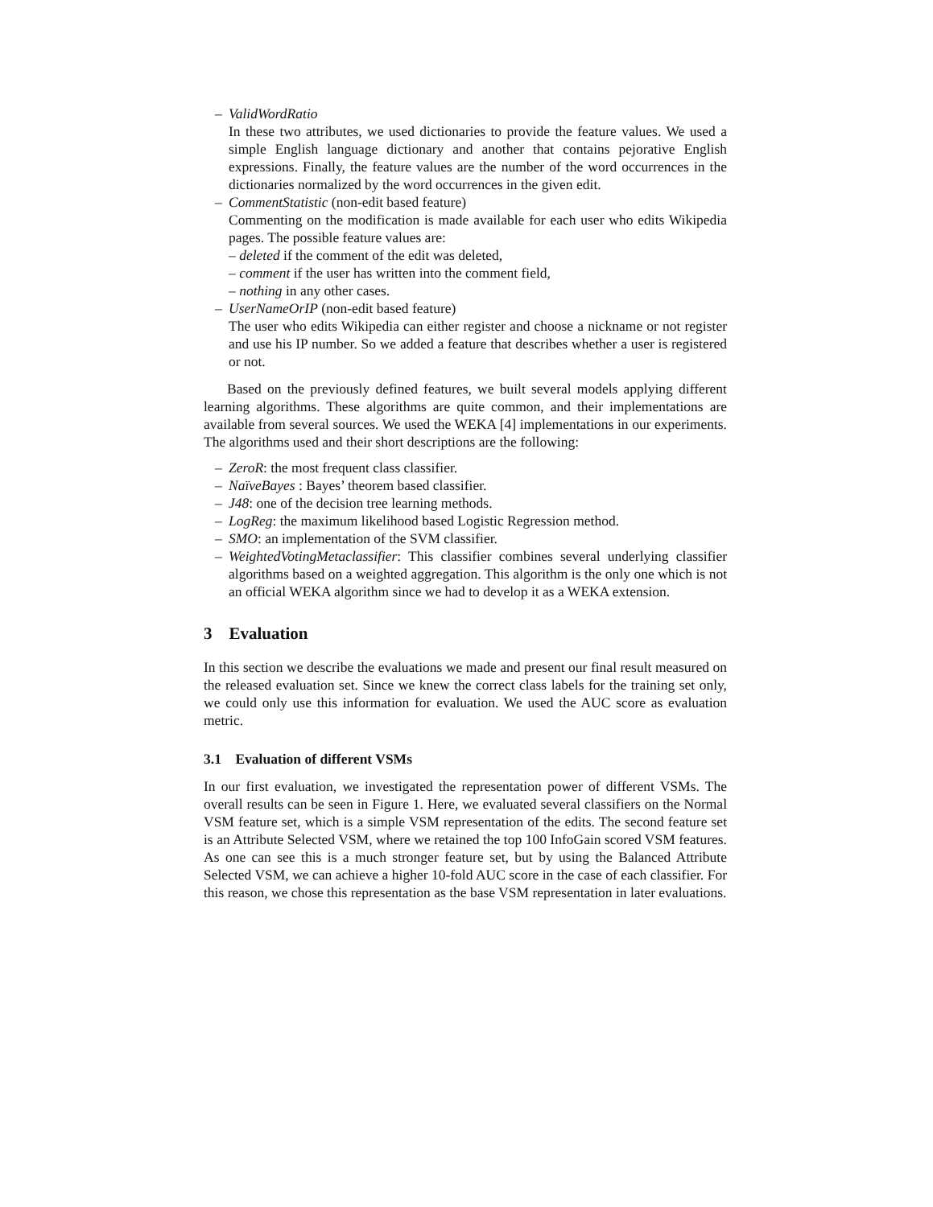– ValidWordRatio
In these two attributes, we used dictionaries to provide the feature values. We used a simple English language dictionary and another that contains pejorative English expressions. Finally, the feature values are the number of the word occurrences in the dictionaries normalized by the word occurrences in the given edit.
– CommentStatistic (non-edit based feature)
Commenting on the modification is made available for each user who edits Wikipedia pages. The possible feature values are:
– deleted if the comment of the edit was deleted,
– comment if the user has written into the comment field,
– nothing in any other cases.
– UserNameOrIP (non-edit based feature)
The user who edits Wikipedia can either register and choose a nickname or not register and use his IP number. So we added a feature that describes whether a user is registered or not.
Based on the previously defined features, we built several models applying different learning algorithms. These algorithms are quite common, and their implementations are available from several sources. We used the WEKA [4] implementations in our experiments. The algorithms used and their short descriptions are the following:
– ZeroR: the most frequent class classifier.
– NaïveBayes : Bayes’ theorem based classifier.
– J48: one of the decision tree learning methods.
– LogReg: the maximum likelihood based Logistic Regression method.
– SMO: an implementation of the SVM classifier.
– WeightedVotingMetaclassifier: This classifier combines several underlying classifier algorithms based on a weighted aggregation. This algorithm is the only one which is not an official WEKA algorithm since we had to develop it as a WEKA extension.
3 Evaluation
In this section we describe the evaluations we made and present our final result measured on the released evaluation set. Since we knew the correct class labels for the training set only, we could only use this information for evaluation. We used the AUC score as evaluation metric.
3.1 Evaluation of different VSMs
In our first evaluation, we investigated the representation power of different VSMs. The overall results can be seen in Figure 1. Here, we evaluated several classifiers on the Normal VSM feature set, which is a simple VSM representation of the edits. The second feature set is an Attribute Selected VSM, where we retained the top 100 InfoGain scored VSM features. As one can see this is a much stronger feature set, but by using the Balanced Attribute Selected VSM, we can achieve a higher 10-fold AUC score in the case of each classifier. For this reason, we chose this representation as the base VSM representation in later evaluations.